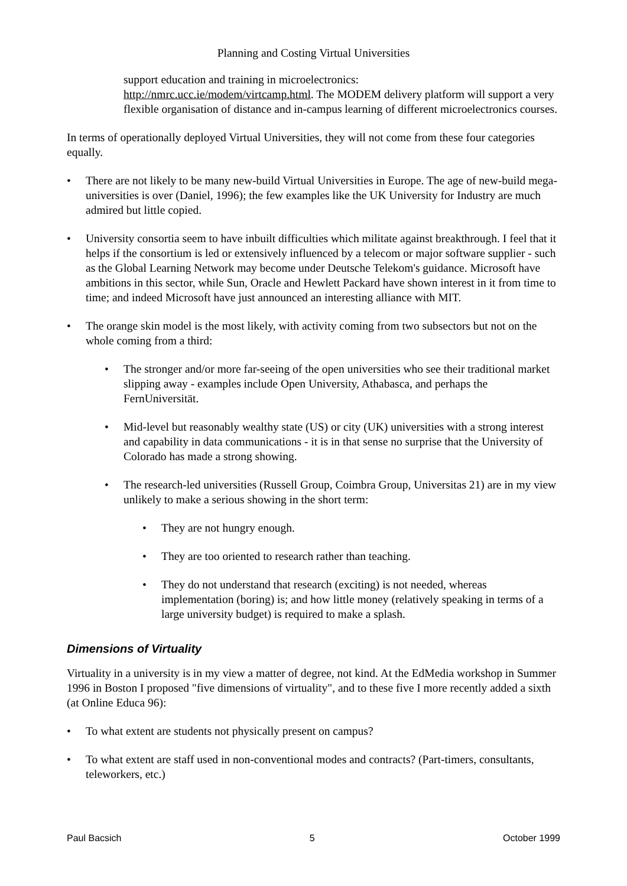Planning and Costing Virtual Universities
support education and training in microelectronics:
http://nmrc.ucc.ie/modem/virtcamp.html. The MODEM delivery platform will support a very flexible organisation of distance and in-campus learning of different microelectronics courses.
In terms of operationally deployed Virtual Universities, they will not come from these four categories equally.
• There are not likely to be many new-build Virtual Universities in Europe. The age of new-build mega-universities is over (Daniel, 1996); the few examples like the UK University for Industry are much admired but little copied.
• University consortia seem to have inbuilt difficulties which militate against breakthrough. I feel that it helps if the consortium is led or extensively influenced by a telecom or major software supplier - such as the Global Learning Network may become under Deutsche Telekom's guidance. Microsoft have ambitions in this sector, while Sun, Oracle and Hewlett Packard have shown interest in it from time to time; and indeed Microsoft have just announced an interesting alliance with MIT.
• The orange skin model is the most likely, with activity coming from two subsectors but not on the whole coming from a third:
• The stronger and/or more far-seeing of the open universities who see their traditional market slipping away - examples include Open University, Athabasca, and perhaps the FernUniversität.
• Mid-level but reasonably wealthy state (US) or city (UK) universities with a strong interest and capability in data communications - it is in that sense no surprise that the University of Colorado has made a strong showing.
• The research-led universities (Russell Group, Coimbra Group, Universitas 21) are in my view unlikely to make a serious showing in the short term:
• They are not hungry enough.
• They are too oriented to research rather than teaching.
• They do not understand that research (exciting) is not needed, whereas implementation (boring) is; and how little money (relatively speaking in terms of a large university budget) is required to make a splash.
Dimensions of Virtuality
Virtuality in a university is in my view a matter of degree, not kind. At the EdMedia workshop in Summer 1996 in Boston I proposed "five dimensions of virtuality", and to these five I more recently added a sixth (at Online Educa 96):
• To what extent are students not physically present on campus?
• To what extent are staff used in non-conventional modes and contracts? (Part-timers, consultants, teleworkers, etc.)
Paul Bacsich 5 October 1999